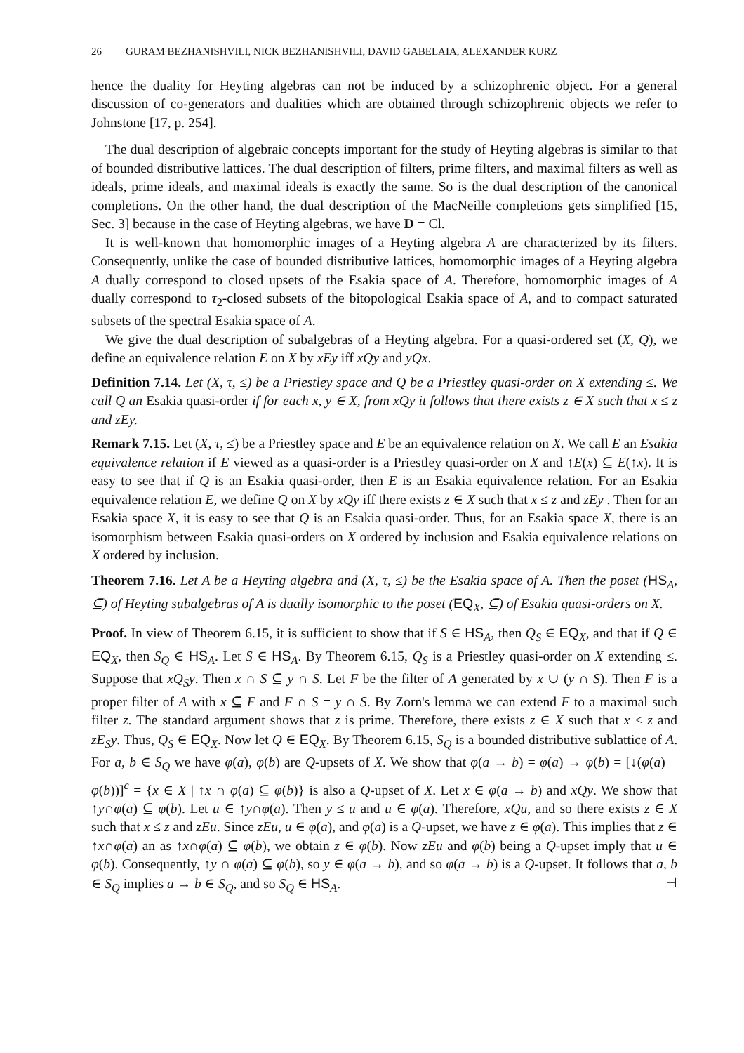26 GURAM BEZHANISHVILI, NICK BEZHANISHVILI, DAVID GABELAIA, ALEXANDER KURZ
hence the duality for Heyting algebras can not be induced by a schizophrenic object. For a general discussion of co-generators and dualities which are obtained through schizophrenic objects we refer to Johnstone [17, p. 254].
The dual description of algebraic concepts important for the study of Heyting algebras is similar to that of bounded distributive lattices. The dual description of filters, prime filters, and maximal filters as well as ideals, prime ideals, and maximal ideals is exactly the same. So is the dual description of the canonical completions. On the other hand, the dual description of the MacNeille completions gets simplified [15, Sec. 3] because in the case of Heyting algebras, we have D = Cl.
It is well-known that homomorphic images of a Heyting algebra A are characterized by its filters. Consequently, unlike the case of bounded distributive lattices, homomorphic images of a Heyting algebra A dually correspond to closed upsets of the Esakia space of A. Therefore, homomorphic images of A dually correspond to τ<sub>2</sub>-closed subsets of the bitopological Esakia space of A, and to compact saturated subsets of the spectral Esakia space of A.
We give the dual description of subalgebras of a Heyting algebra. For a quasi-ordered set (X, Q), we define an equivalence relation E on X by xEy iff xQy and yQx.
Definition 7.14. Let (X, τ, ≤) be a Priestley space and Q be a Priestley quasi-order on X extending ≤. We call Q an Esakia quasi-order if for each x, y ∈ X, from xQy it follows that there exists z ∈ X such that x ≤ z and zEy.
Remark 7.15. Let (X, τ, ≤) be a Priestley space and E be an equivalence relation on X. We call E an Esakia equivalence relation if E viewed as a quasi-order is a Priestley quasi-order on X and ↑E(x) ⊆ E(↑x). It is easy to see that if Q is an Esakia quasi-order, then E is an Esakia equivalence relation. For an Esakia equivalence relation E, we define Q on X by xQy iff there exists z ∈ X such that x ≤ z and zEy . Then for an Esakia space X, it is easy to see that Q is an Esakia quasi-order. Thus, for an Esakia space X, there is an isomorphism between Esakia quasi-orders on X ordered by inclusion and Esakia equivalence relations on X ordered by inclusion.
Theorem 7.16. Let A be a Heyting algebra and (X, τ, ≤) be the Esakia space of A. Then the poset (HS<sub>A</sub>, ⊆) of Heyting subalgebras of A is dually isomorphic to the poset (EQ<sub>X</sub>, ⊆) of Esakia quasi-orders on X.
Proof. In view of Theorem 6.15, it is sufficient to show that if S ∈ HS<sub>A</sub>, then Q<sub>S</sub> ∈ EQ<sub>X</sub>, and that if Q ∈ EQ<sub>X</sub>, then S<sub>Q</sub> ∈ HS<sub>A</sub>. Let S ∈ HS<sub>A</sub>. By Theorem 6.15, Q<sub>S</sub> is a Priestley quasi-order on X extending ≤. Suppose that xQ<sub>S</sub>y. Then x ∩ S ⊆ y ∩ S. Let F be the filter of A generated by x ∪ (y ∩ S). Then F is a proper filter of A with x ⊆ F and F ∩ S = y ∩ S. By Zorn's lemma we can extend F to a maximal such filter z. The standard argument shows that z is prime. Therefore, there exists z ∈ X such that x ≤ z and zE<sub>S</sub>y. Thus, Q<sub>S</sub> ∈ EQ<sub>X</sub>. Now let Q ∈ EQ<sub>X</sub>. By Theorem 6.15, S<sub>Q</sub> is a bounded distributive sublattice of A. For a, b ∈ S<sub>Q</sub> we have φ(a), φ(b) are Q-upsets of X. We show that φ(a → b) = φ(a) → φ(b) = [↓(φ(a) − φ(b))]<sup>c</sup> = {x ∈ X | ↑x ∩ φ(a) ⊆ φ(b)} is also a Q-upset of X. Let x ∈ φ(a → b) and xQy. We show that ↑y∩φ(a) ⊆ φ(b). Let u ∈ ↑y∩φ(a). Then y ≤ u and u ∈ φ(a). Therefore, xQu, and so there exists z ∈ X such that x ≤ z and zEu. Since zEu, u ∈ φ(a), and φ(a) is a Q-upset, we have z ∈ φ(a). This implies that z ∈ ↑x∩φ(a) an as ↑x∩φ(a) ⊆ φ(b), we obtain z ∈ φ(b). Now zEu and φ(b) being a Q-upset imply that u ∈ φ(b). Consequently, ↑y ∩ φ(a) ⊆ φ(b), so y ∈ φ(a → b), and so φ(a → b) is a Q-upset. It follows that a, b ∈ S<sub>Q</sub> implies a → b ∈ S<sub>Q</sub>, and so S<sub>Q</sub> ∈ HS<sub>A</sub>. ⊣